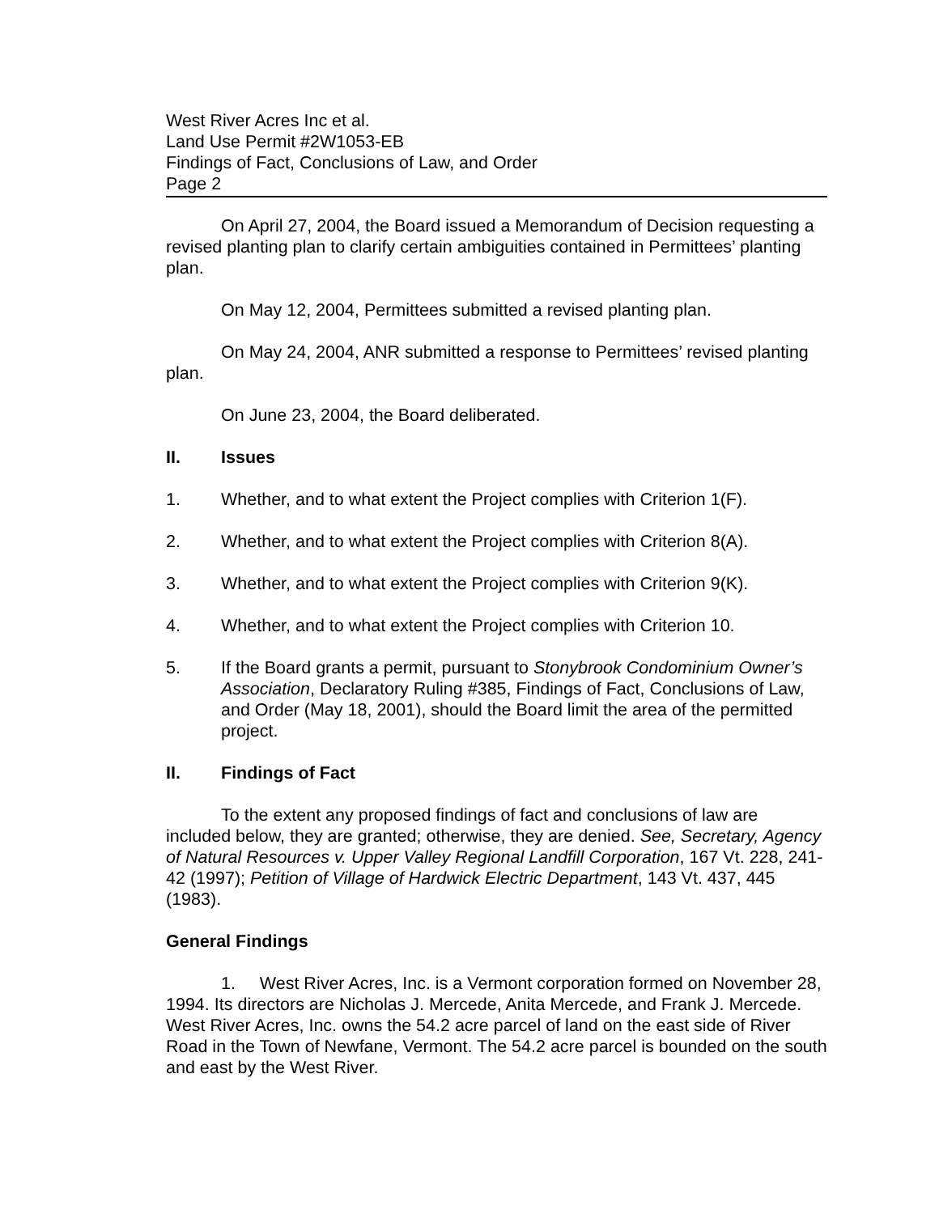West River Acres Inc et al.
Land Use Permit #2W1053-EB
Findings of Fact, Conclusions of Law, and Order
Page 2
On April 27, 2004, the Board issued a Memorandum of Decision requesting a revised planting plan to clarify certain ambiguities contained in Permittees’ planting plan.
On May 12, 2004, Permittees submitted a revised planting plan.
On May 24, 2004, ANR submitted a response to Permittees’ revised planting plan.
On June 23, 2004, the Board deliberated.
II. Issues
1. Whether, and to what extent the Project complies with Criterion 1(F).
2. Whether, and to what extent the Project complies with Criterion 8(A).
3. Whether, and to what extent the Project complies with Criterion 9(K).
4. Whether, and to what extent the Project complies with Criterion 10.
5. If the Board grants a permit, pursuant to Stonybrook Condominium Owner’s Association, Declaratory Ruling #385, Findings of Fact, Conclusions of Law, and Order (May 18, 2001), should the Board limit the area of the permitted project.
II. Findings of Fact
To the extent any proposed findings of fact and conclusions of law are included below, they are granted; otherwise, they are denied. See, Secretary, Agency of Natural Resources v. Upper Valley Regional Landfill Corporation, 167 Vt. 228, 241-42 (1997); Petition of Village of Hardwick Electric Department, 143 Vt. 437, 445 (1983).
General Findings
1. West River Acres, Inc. is a Vermont corporation formed on November 28, 1994. Its directors are Nicholas J. Mercede, Anita Mercede, and Frank J. Mercede. West River Acres, Inc. owns the 54.2 acre parcel of land on the east side of River Road in the Town of Newfane, Vermont. The 54.2 acre parcel is bounded on the south and east by the West River.